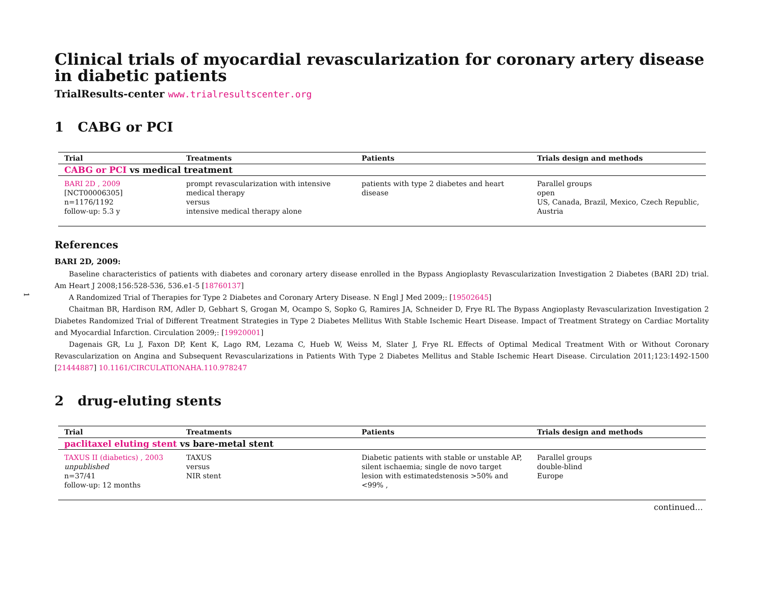1
Clinical trials of myocardial revascularization for coronary artery disease in diabetic patients
TrialResults-center www.trialresultscenter.org
1 CABG or PCI
| Trial | Treatments | Patients | Trials design and methods |
| --- | --- | --- | --- |
| CABG or PCI vs medical treatment | | | |
| BARI 2D , 2009 [NCT00006305] n=1176/1192 follow-up: 5.3 y | prompt revascularization with intensive medical therapy versus intensive medical therapy alone | patients with type 2 diabetes and heart disease | Parallel groups open US, Canada, Brazil, Mexico, Czech Republic, Austria |
References
BARI 2D, 2009:
Baseline characteristics of patients with diabetes and coronary artery disease enrolled in the Bypass Angioplasty Revascularization Investigation 2 Diabetes (BARI 2D) trial. Am Heart J 2008;156:528-536, 536.e1-5 [18760137]
A Randomized Trial of Therapies for Type 2 Diabetes and Coronary Artery Disease. N Engl J Med 2009;: [19502645]
Chaitman BR, Hardison RM, Adler D, Gebhart S, Grogan M, Ocampo S, Sopko G, Ramires JA, Schneider D, Frye RL The Bypass Angioplasty Revascularization Investigation 2 Diabetes Randomized Trial of Different Treatment Strategies in Type 2 Diabetes Mellitus With Stable Ischemic Heart Disease. Impact of Treatment Strategy on Cardiac Mortality and Myocardial Infarction. Circulation 2009;: [19920001]
Dagenais GR, Lu J, Faxon DP, Kent K, Lago RM, Lezama C, Hueb W, Weiss M, Slater J, Frye RL Effects of Optimal Medical Treatment With or Without Coronary Revascularization on Angina and Subsequent Revascularizations in Patients With Type 2 Diabetes Mellitus and Stable Ischemic Heart Disease. Circulation 2011;123:1492-1500 [21444887] 10.1161/CIRCULATIONAHA.110.978247
2 drug-eluting stents
| Trial | Treatments | Patients | Trials design and methods |
| --- | --- | --- | --- |
| paclitaxel eluting stent vs bare-metal stent | | | |
| TAXUS II (diabetics) , 2003 unpublished n=37/41 follow-up: 12 months | TAXUS versus NIR stent | Diabetic patients with stable or unstable AP, silent ischaemia; single de novo target lesion with estimatedstenosis >50% and <99% , | Parallel groups double-blind Europe |
continued...